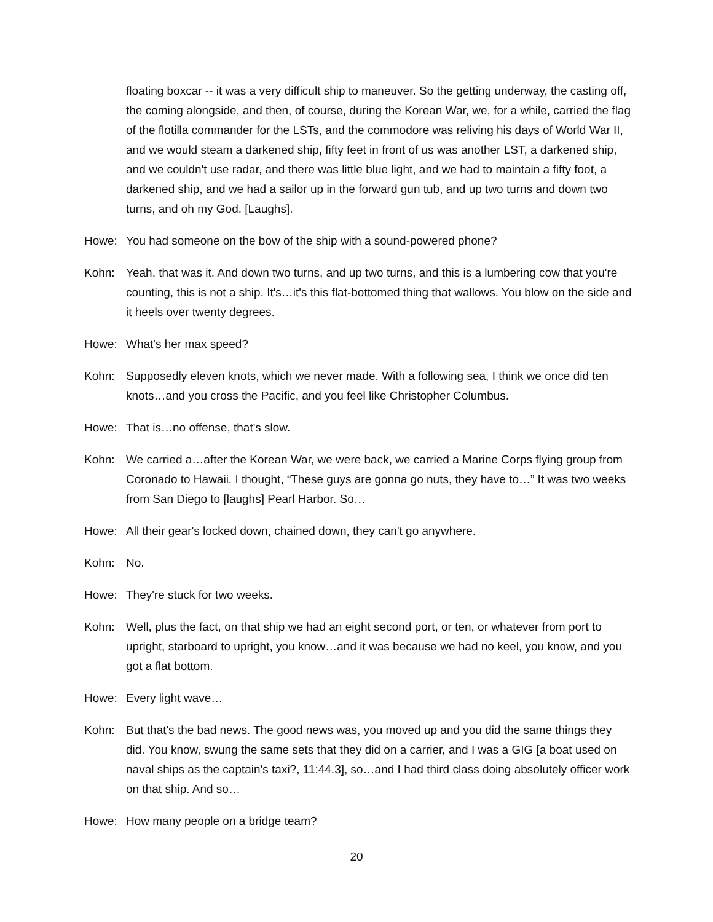floating boxcar -- it was a very difficult ship to maneuver. So the getting underway, the casting off, the coming alongside, and then, of course, during the Korean War, we, for a while, carried the flag of the flotilla commander for the LSTs, and the commodore was reliving his days of World War II, and we would steam a darkened ship, fifty feet in front of us was another LST, a darkened ship, and we couldn't use radar, and there was little blue light, and we had to maintain a fifty foot, a darkened ship, and we had a sailor up in the forward gun tub, and up two turns and down two turns, and oh my God. [Laughs].
Howe: You had someone on the bow of the ship with a sound-powered phone?
Kohn: Yeah, that was it. And down two turns, and up two turns, and this is a lumbering cow that you're counting, this is not a ship. It's…it's this flat-bottomed thing that wallows. You blow on the side and it heels over twenty degrees.
Howe: What's her max speed?
Kohn: Supposedly eleven knots, which we never made. With a following sea, I think we once did ten knots…and you cross the Pacific, and you feel like Christopher Columbus.
Howe: That is…no offense, that's slow.
Kohn: We carried a…after the Korean War, we were back, we carried a Marine Corps flying group from Coronado to Hawaii. I thought, “These guys are gonna go nuts, they have to…” It was two weeks from San Diego to [laughs] Pearl Harbor. So…
Howe: All their gear's locked down, chained down, they can't go anywhere.
Kohn: No.
Howe: They're stuck for two weeks.
Kohn: Well, plus the fact, on that ship we had an eight second port, or ten, or whatever from port to upright, starboard to upright, you know…and it was because we had no keel, you know, and you got a flat bottom.
Howe: Every light wave…
Kohn: But that's the bad news. The good news was, you moved up and you did the same things they did. You know, swung the same sets that they did on a carrier, and I was a GIG [a boat used on naval ships as the captain's taxi?, 11:44.3], so…and I had third class doing absolutely officer work on that ship. And so…
Howe: How many people on a bridge team?
20